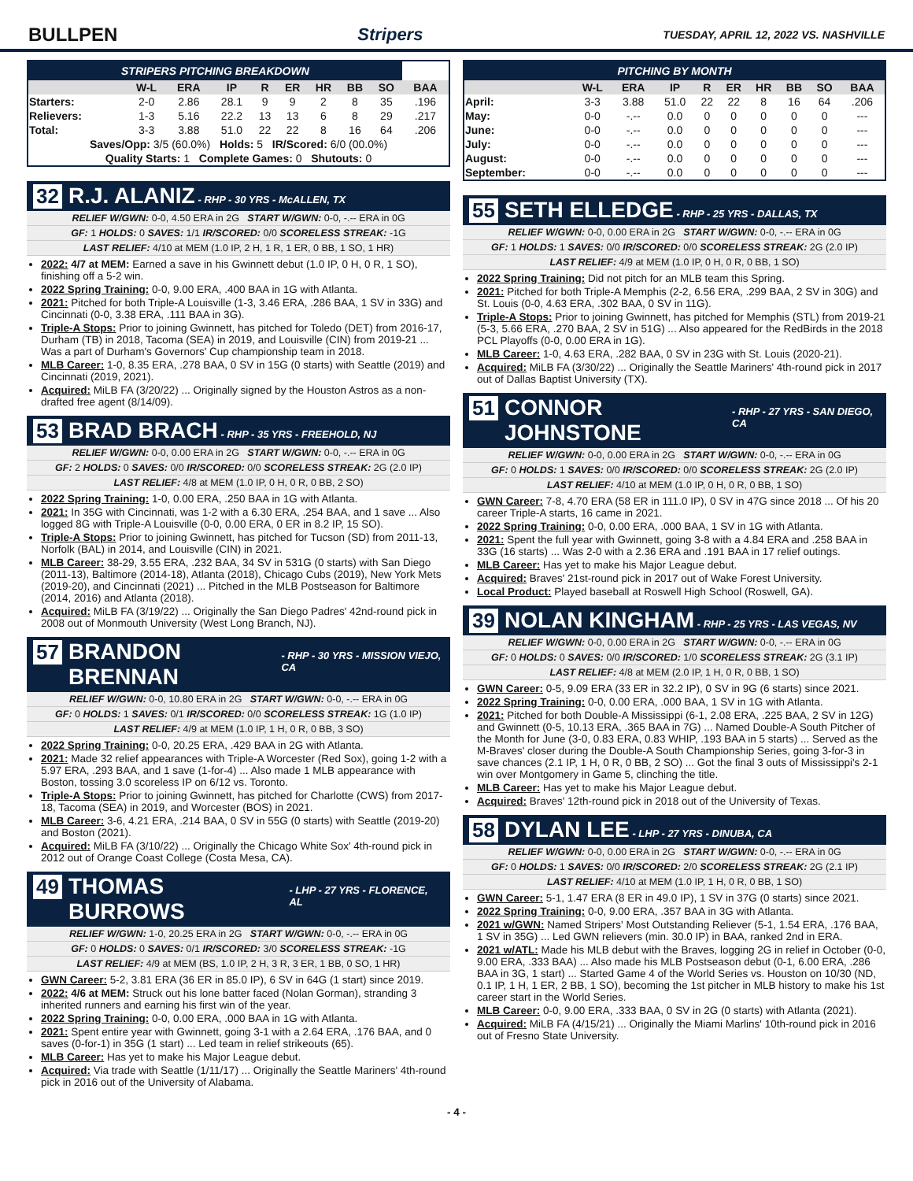BULLPEN Stripers TUESDAY, APRIL 12, 2022 VS. NASHVILLE
| STRIPERS PITCHING BREAKDOWN | | | | | | | | | |
| --- | --- | --- | --- | --- | --- | --- | --- | --- | --- |
| | W-L | ERA | IP | R | ER | HR | BB | SO | BAA |
| Starters: | 2-0 | 2.86 | 28.1 | 9 | 9 | 2 | 8 | 35 | .196 |
| Relievers: | 1-3 | 5.16 | 22.2 | 13 | 13 | 6 | 8 | 29 | .217 |
| Total: | 3-3 | 3.88 | 51.0 | 22 | 22 | 8 | 16 | 64 | .206 |
| Saves/Opp: 3/5 (60.0%) Holds: 5 IR/Scored: 6/0 (00.0%) | | | | | | | | | |
| Quality Starts: 1 Complete Games: 0 Shutouts: 0 | | | | | | | | | |
32 R.J. ALANIZ - RHP - 30 YRS - McALLEN, TX
RELIEF W/GWN: 0-0, 4.50 ERA in 2G START W/GWN: 0-0, -.-- ERA in 0G
GF: 1 HOLDS: 0 SAVES: 1/1 IR/SCORED: 0/0 SCORELESS STREAK: -1G
LAST RELIEF: 4/10 at MEM (1.0 IP, 2 H, 1 R, 1 ER, 0 BB, 1 SO, 1 HR)
2022: 4/7 at MEM: Earned a save in his Gwinnett debut (1.0 IP, 0 H, 0 R, 1 SO), finishing off a 5-2 win.
2022 Spring Training: 0-0, 9.00 ERA, .400 BAA in 1G with Atlanta.
2021: Pitched for both Triple-A Louisville (1-3, 3.46 ERA, .286 BAA, 1 SV in 33G) and Cincinnati (0-0, 3.38 ERA, .111 BAA in 3G).
Triple-A Stops: Prior to joining Gwinnett, has pitched for Toledo (DET) from 2016-17, Durham (TB) in 2018, Tacoma (SEA) in 2019, and Louisville (CIN) from 2019-21 ... Was a part of Durham's Governors' Cup championship team in 2018.
MLB Career: 1-0, 8.35 ERA, .278 BAA, 0 SV in 15G (0 starts) with Seattle (2019) and Cincinnati (2019, 2021).
Acquired: MiLB FA (3/20/22) ... Originally signed by the Houston Astros as a non-drafted free agent (8/14/09).
53 BRAD BRACH - RHP - 35 YRS - FREEHOLD, NJ
RELIEF W/GWN: 0-0, 0.00 ERA in 2G START W/GWN: 0-0, -.-- ERA in 0G
GF: 2 HOLDS: 0 SAVES: 0/0 IR/SCORED: 0/0 SCORELESS STREAK: 2G (2.0 IP)
LAST RELIEF: 4/8 at MEM (1.0 IP, 0 H, 0 R, 0 BB, 2 SO)
2022 Spring Training: 1-0, 0.00 ERA, .250 BAA in 1G with Atlanta.
2021: In 35G with Cincinnati, was 1-2 with a 6.30 ERA, .254 BAA, and 1 save ... Also logged 8G with Triple-A Louisville (0-0, 0.00 ERA, 0 ER in 8.2 IP, 15 SO).
Triple-A Stops: Prior to joining Gwinnett, has pitched for Tucson (SD) from 2011-13, Norfolk (BAL) in 2014, and Louisville (CIN) in 2021.
MLB Career: 38-29, 3.55 ERA, .232 BAA, 34 SV in 531G (0 starts) with San Diego (2011-13), Baltimore (2014-18), Atlanta (2018), Chicago Cubs (2019), New York Mets (2019-20), and Cincinnati (2021) ... Pitched in the MLB Postseason for Baltimore (2014, 2016) and Atlanta (2018).
Acquired: MiLB FA (3/19/22) ... Originally the San Diego Padres' 42nd-round pick in 2008 out of Monmouth University (West Long Branch, NJ).
57 BRANDON BRENNAN - RHP - 30 YRS - MISSION VIEJO, CA
RELIEF W/GWN: 0-0, 10.80 ERA in 2G START W/GWN: 0-0, -.-- ERA in 0G
GF: 0 HOLDS: 1 SAVES: 0/1 IR/SCORED: 0/0 SCORELESS STREAK: 1G (1.0 IP)
LAST RELIEF: 4/9 at MEM (1.0 IP, 1 H, 0 R, 0 BB, 3 SO)
2022 Spring Training: 0-0, 20.25 ERA, .429 BAA in 2G with Atlanta.
2021: Made 32 relief appearances with Triple-A Worcester (Red Sox), going 1-2 with a 5.97 ERA, .293 BAA, and 1 save (1-for-4) ... Also made 1 MLB appearance with Boston, tossing 3.0 scoreless IP on 6/12 vs. Toronto.
Triple-A Stops: Prior to joining Gwinnett, has pitched for Charlotte (CWS) from 2017-18, Tacoma (SEA) in 2019, and Worcester (BOS) in 2021.
MLB Career: 3-6, 4.21 ERA, .214 BAA, 0 SV in 55G (0 starts) with Seattle (2019-20) and Boston (2021).
Acquired: MiLB FA (3/10/22) ... Originally the Chicago White Sox' 4th-round pick in 2012 out of Orange Coast College (Costa Mesa, CA).
49 THOMAS BURROWS - LHP - 27 YRS - FLORENCE, AL
RELIEF W/GWN: 1-0, 20.25 ERA in 2G START W/GWN: 0-0, -.-- ERA in 0G
GF: 0 HOLDS: 0 SAVES: 0/1 IR/SCORED: 3/0 SCORELESS STREAK: -1G
LAST RELIEF: 4/9 at MEM (BS, 1.0 IP, 2 H, 3 R, 3 ER, 1 BB, 0 SO, 1 HR)
GWN Career: 5-2, 3.81 ERA (36 ER in 85.0 IP), 6 SV in 64G (1 start) since 2019.
2022: 4/6 at MEM: Struck out his lone batter faced (Nolan Gorman), stranding 3 inherited runners and earning his first win of the year.
2022 Spring Training: 0-0, 0.00 ERA, .000 BAA in 1G with Atlanta.
2021: Spent entire year with Gwinnett, going 3-1 with a 2.64 ERA, .176 BAA, and 0 saves (0-for-1) in 35G (1 start) ... Led team in relief strikeouts (65).
MLB Career: Has yet to make his Major League debut.
Acquired: Via trade with Seattle (1/11/17) ... Originally the Seattle Mariners' 4th-round pick in 2016 out of the University of Alabama.
| PITCHING BY MONTH | | | | | | | | | |
| --- | --- | --- | --- | --- | --- | --- | --- | --- | --- |
| | W-L | ERA | IP | R | ER | HR | BB | SO | BAA |
| April: | 3-3 | 3.88 | 51.0 | 22 | 22 | 8 | 16 | 64 | .206 |
| May: | 0-0 | -.-- | 0.0 | 0 | 0 | 0 | 0 | 0 | --- |
| June: | 0-0 | -.-- | 0.0 | 0 | 0 | 0 | 0 | 0 | --- |
| July: | 0-0 | -.-- | 0.0 | 0 | 0 | 0 | 0 | 0 | --- |
| August: | 0-0 | -.-- | 0.0 | 0 | 0 | 0 | 0 | 0 | --- |
| September: | 0-0 | -.-- | 0.0 | 0 | 0 | 0 | 0 | 0 | --- |
55 SETH ELLEDGE - RHP - 25 YRS - DALLAS, TX
RELIEF W/GWN: 0-0, 0.00 ERA in 2G START W/GWN: 0-0, -.-- ERA in 0G
GF: 1 HOLDS: 1 SAVES: 0/0 IR/SCORED: 0/0 SCORELESS STREAK: 2G (2.0 IP)
LAST RELIEF: 4/9 at MEM (1.0 IP, 0 H, 0 R, 0 BB, 1 SO)
2022 Spring Training: Did not pitch for an MLB team this Spring.
2021: Pitched for both Triple-A Memphis (2-2, 6.56 ERA, .299 BAA, 2 SV in 30G) and St. Louis (0-0, 4.63 ERA, .302 BAA, 0 SV in 11G).
Triple-A Stops: Prior to joining Gwinnett, has pitched for Memphis (STL) from 2019-21 (5-3, 5.66 ERA, .270 BAA, 2 SV in 51G) ... Also appeared for the RedBirds in the 2018 PCL Playoffs (0-0, 0.00 ERA in 1G).
MLB Career: 1-0, 4.63 ERA, .282 BAA, 0 SV in 23G with St. Louis (2020-21).
Acquired: MiLB FA (3/30/22) ... Originally the Seattle Mariners' 4th-round pick in 2017 out of Dallas Baptist University (TX).
51 CONNOR JOHNSTONE - RHP - 27 YRS - SAN DIEGO, CA
RELIEF W/GWN: 0-0, 0.00 ERA in 2G START W/GWN: 0-0, -.-- ERA in 0G
GF: 0 HOLDS: 1 SAVES: 0/0 IR/SCORED: 0/0 SCORELESS STREAK: 2G (2.0 IP)
LAST RELIEF: 4/10 at MEM (1.0 IP, 0 H, 0 R, 0 BB, 1 SO)
GWN Career: 7-8, 4.70 ERA (58 ER in 111.0 IP), 0 SV in 47G since 2018 ... Of his 20 career Triple-A starts, 16 came in 2021.
2022 Spring Training: 0-0, 0.00 ERA, .000 BAA, 1 SV in 1G with Atlanta.
2021: Spent the full year with Gwinnett, going 3-8 with a 4.84 ERA and .258 BAA in 33G (16 starts) ... Was 2-0 with a 2.36 ERA and .191 BAA in 17 relief outings.
MLB Career: Has yet to make his Major League debut.
Acquired: Braves' 21st-round pick in 2017 out of Wake Forest University.
Local Product: Played baseball at Roswell High School (Roswell, GA).
39 NOLAN KINGHAM - RHP - 25 YRS - LAS VEGAS, NV
RELIEF W/GWN: 0-0, 0.00 ERA in 2G START W/GWN: 0-0, -.-- ERA in 0G
GF: 0 HOLDS: 0 SAVES: 0/0 IR/SCORED: 1/0 SCORELESS STREAK: 2G (3.1 IP)
LAST RELIEF: 4/8 at MEM (2.0 IP, 1 H, 0 R, 0 BB, 1 SO)
GWN Career: 0-5, 9.09 ERA (33 ER in 32.2 IP), 0 SV in 9G (6 starts) since 2021.
2022 Spring Training: 0-0, 0.00 ERA, .000 BAA, 1 SV in 1G with Atlanta.
2021: Pitched for both Double-A Mississippi (6-1, 2.08 ERA, .225 BAA, 2 SV in 12G) and Gwinnett (0-5, 10.13 ERA, .365 BAA in 7G) ... Named Double-A South Pitcher of the Month for June (3-0, 0.83 ERA, 0.83 WHIP, .193 BAA in 5 starts) ... Served as the M-Braves' closer during the Double-A South Championship Series, going 3-for-3 in save chances (2.1 IP, 1 H, 0 R, 0 BB, 2 SO) ... Got the final 3 outs of Mississippi's 2-1 win over Montgomery in Game 5, clinching the title.
MLB Career: Has yet to make his Major League debut.
Acquired: Braves' 12th-round pick in 2018 out of the University of Texas.
58 DYLAN LEE - LHP - 27 YRS - DINUBA, CA
RELIEF W/GWN: 0-0, 0.00 ERA in 2G START W/GWN: 0-0, -.-- ERA in 0G
GF: 0 HOLDS: 1 SAVES: 0/0 IR/SCORED: 2/0 SCORELESS STREAK: 2G (2.1 IP)
LAST RELIEF: 4/10 at MEM (1.0 IP, 1 H, 0 R, 0 BB, 1 SO)
GWN Career: 5-1, 1.47 ERA (8 ER in 49.0 IP), 1 SV in 37G (0 starts) since 2021.
2022 Spring Training: 0-0, 9.00 ERA, .357 BAA in 3G with Atlanta.
2021 w/GWN: Named Stripers' Most Outstanding Reliever (5-1, 1.54 ERA, .176 BAA, 1 SV in 35G) ... Led GWN relievers (min. 30.0 IP) in BAA, ranked 2nd in ERA.
2021 w/ATL: Made his MLB debut with the Braves, logging 2G in relief in October (0-0, 9.00 ERA, .333 BAA) ... Also made his MLB Postseason debut (0-1, 6.00 ERA, .286 BAA in 3G, 1 start) ... Started Game 4 of the World Series vs. Houston on 10/30 (ND, 0.1 IP, 1 H, 1 ER, 2 BB, 1 SO), becoming the 1st pitcher in MLB history to make his 1st career start in the World Series.
MLB Career: 0-0, 9.00 ERA, .333 BAA, 0 SV in 2G (0 starts) with Atlanta (2021).
Acquired: MiLB FA (4/15/21) ... Originally the Miami Marlins' 10th-round pick in 2016 out of Fresno State University.
- 4 -